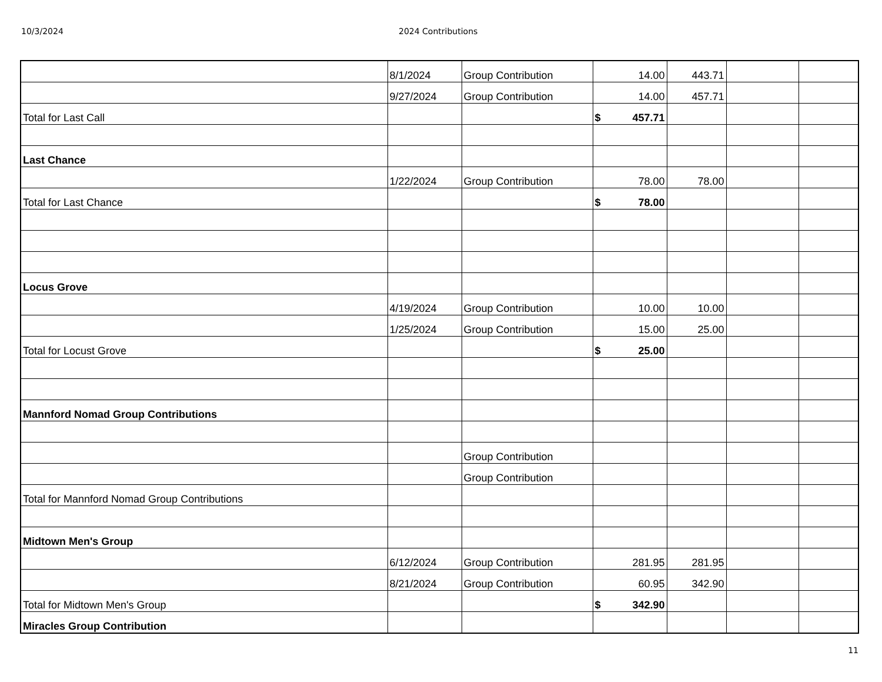10/3/2024 2024 Contributions
| | 8/1/2024 | Group Contribution | 14.00 | 443.71 | | |
| | 9/27/2024 | Group Contribution | 14.00 | 457.71 | | |
| Total for Last Call | | | $ 457.71 | | | |
| Last Chance | | | | | | |
| | 1/22/2024 | Group Contribution | 78.00 | 78.00 | | |
| Total for Last Chance | | | $ 78.00 | | | |
| Locus Grove | | | | | | |
| | 4/19/2024 | Group Contribution | 10.00 | 10.00 | | |
| | 1/25/2024 | Group Contribution | 15.00 | 25.00 | | |
| Total for Locust Grove | | | $ 25.00 | | | |
| Mannford Nomad Group Contributions | | | | | | |
| | | Group Contribution | | | | |
| | | Group Contribution | | | | |
| Total for Mannford Nomad Group Contributions | | | | | | |
| Midtown Men's Group | | | | | | |
| | 6/12/2024 | Group Contribution | 281.95 | 281.95 | | |
| | 8/21/2024 | Group Contribution | 60.95 | 342.90 | | |
| Total for Midtown Men's Group | | | $ 342.90 | | | |
| Miracles Group Contribution | | | | | | |
11